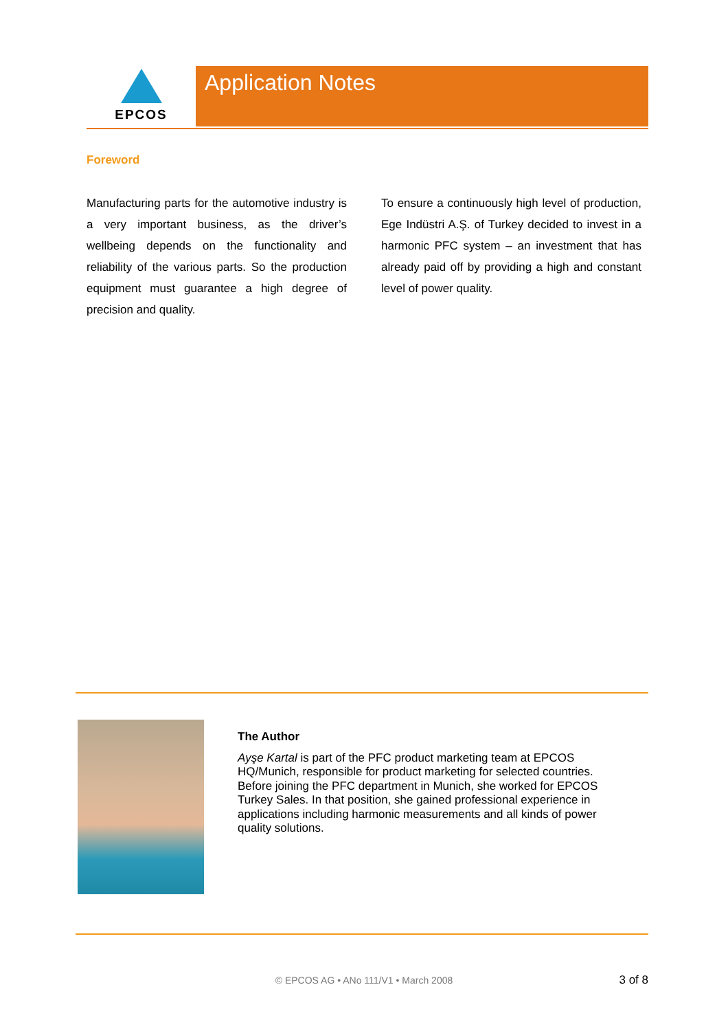EPCOS Application Notes
Foreword
Manufacturing parts for the automotive industry is a very important business, as the driver’s wellbeing depends on the functionality and reliability of the various parts. So the production equipment must guarantee a high degree of precision and quality.
To ensure a continuously high level of production, Ege Indüstri A.Ş. of Turkey decided to invest in a harmonic PFC system – an investment that has already paid off by providing a high and constant level of power quality.
The Author
Ayşe Kartal is part of the PFC product marketing team at EPCOS HQ/Munich, responsible for product marketing for selected countries. Before joining the PFC department in Munich, she worked for EPCOS Turkey Sales. In that position, she gained professional experience in applications including harmonic measurements and all kinds of power quality solutions.
© EPCOS AG • ANo 111/V1 • March 2008 3 of 8